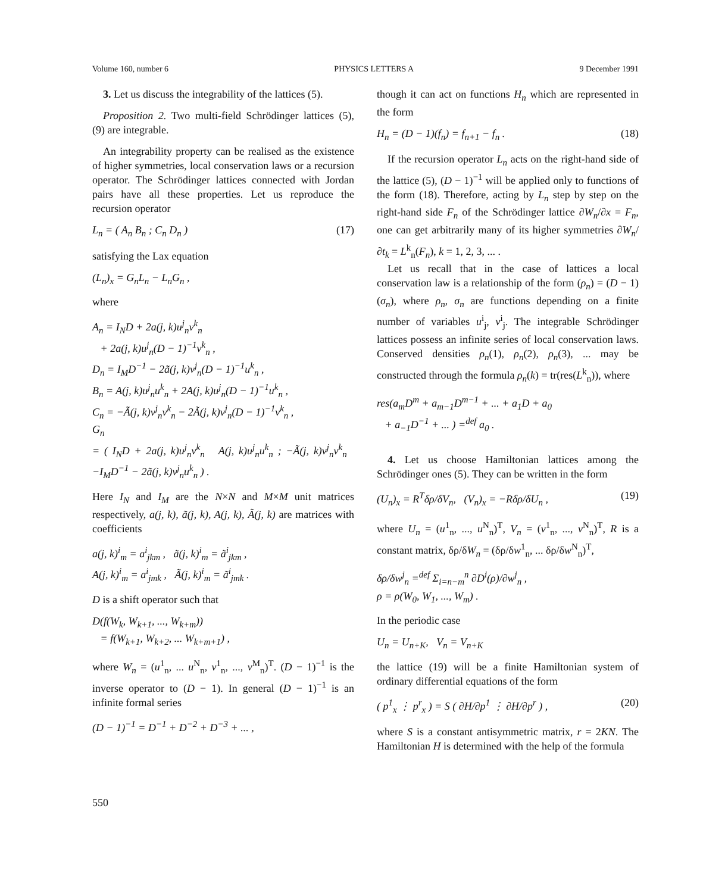Volume 160, number 6 PHYSICS LETTERS A 9 December 1991
3. Let us discuss the integrability of the lattices (5).
Proposition 2. Two multi-field Schrödinger lattices (5), (9) are integrable.
An integrability property can be realised as the existence of higher symmetries, local conservation laws or a recursion operator. The Schrödinger lattices connected with Jordan pairs have all these properties. Let us reproduce the recursion operator
L<sub>n</sub> = ( A<sub>n</sub> B<sub>n</sub> ; C<sub>n</sub> D<sub>n</sub> ) (17)
satisfying the Lax equation
(L<sub>n</sub>)<sub>x</sub> = G<sub>n</sub>L<sub>n</sub> − L<sub>n</sub>G<sub>n</sub> ,
where
A<sub>n</sub> = I<sub>N</sub>D + 2a(j, k)u<sup>j</sup><sub>n</sub>v<sup>k</sup><sub>n</sub>
+ 2a(j, k)u<sup>j</sup><sub>n</sub>(D − 1)<sup>−1</sup>v<sup>k</sup><sub>n</sub> ,
D<sub>n</sub> = I<sub>M</sub>D<sup>−1</sup> − 2ã(j, k)v<sup>j</sup><sub>n</sub>(D − 1)<sup>−1</sup>u<sup>k</sup><sub>n</sub> ,
B<sub>n</sub> = A(j, k)u<sup>j</sup><sub>n</sub>u<sup>k</sup><sub>n</sub> + 2A(j, k)u<sup>j</sup><sub>n</sub>(D − 1)<sup>−1</sup>u<sup>k</sup><sub>n</sub> ,
C<sub>n</sub> = −Ã(j, k)v<sup>j</sup><sub>n</sub>v<sup>k</sup><sub>n</sub> − 2Ã(j, k)v<sup>j</sup><sub>n</sub>(D − 1)<sup>−1</sup>v<sup>k</sup><sub>n</sub> ,
G<sub>n</sub>
= ( I<sub>N</sub>D + 2a(j, k)u<sup>j</sup><sub>n</sub>v<sup>k</sup><sub>n</sub> A(j, k)u<sup>j</sup><sub>n</sub>u<sup>k</sup><sub>n</sub> ; −Ã(j, k)v<sup>j</sup><sub>n</sub>v<sup>k</sup><sub>n</sub> −I<sub>M</sub>D<sup>−1</sup> − 2ã(j, k)v<sup>j</sup><sub>n</sub>u<sup>k</sup><sub>n</sub> ) .
Here I<sub>N</sub> and I<sub>M</sub> are the N×N and M×M unit matrices respectively, a(j, k), ã(j, k), A(j, k), Ã(j, k) are matrices with coefficients
a(j, k)<sup>i</sup><sub>m</sub> = a<sup>i</sup><sub>jkm</sub> , ã(j, k)<sup>i</sup><sub>m</sub> = ã<sup>i</sup><sub>jkm</sub> ,
A(j, k)<sup>i</sup><sub>m</sub> = a<sup>i</sup><sub>jmk</sub> , Ã(j, k)<sup>i</sup><sub>m</sub> = ã<sup>i</sup><sub>jmk</sub> .
D is a shift operator such that
D(f(W<sub>k</sub>, W<sub>k+1</sub>, ..., W<sub>k+m</sub>))
= f(W<sub>k+1</sub>, W<sub>k+2</sub>, ... W<sub>k+m+1</sub>) ,
where W<sub>n</sub> = (u<sup>1</sup><sub>n</sub>, ... u<sup>N</sup><sub>n</sub>, v<sup>1</sup><sub>n</sub>, ..., v<sup>M</sup><sub>n</sub>)<sup>T</sup>. (D − 1)<sup>−1</sup> is the inverse operator to (D − 1). In general (D − 1)<sup>−1</sup> is an infinite formal series
(D − 1)<sup>−1</sup> = D<sup>−1</sup> + D<sup>−2</sup> + D<sup>−3</sup> + ... ,
though it can act on functions H<sub>n</sub> which are represented in the form
H<sub>n</sub> = (D − 1)(f<sub>n</sub>) = f<sub>n+1</sub> − f<sub>n</sub> . (18)
If the recursion operator L<sub>n</sub> acts on the right-hand side of the lattice (5), (D − 1)<sup>−1</sup> will be applied only to functions of the form (18). Therefore, acting by L<sub>n</sub> step by step on the right-hand side F<sub>n</sub> of the Schrödinger lattice ∂W<sub>n</sub>/∂x = F<sub>n</sub>, one can get arbitrarily many of its higher symmetries ∂W<sub>n</sub>/∂t<sub>k</sub> = L<sup>k</sup><sub>n</sub>(F<sub>n</sub>), k = 1, 2, 3, ... .
Let us recall that in the case of lattices a local conservation law is a relationship of the form (ρ<sub>n</sub>) = (D − 1)(σ<sub>n</sub>), where ρ<sub>n</sub>, σ<sub>n</sub> are functions depending on a finite number of variables u<sup>i</sup><sub>j</sub>, v<sup>i</sup><sub>j</sub>. The integrable Schrödinger lattices possess an infinite series of local conservation laws. Conserved densities ρ<sub>n</sub>(1), ρ<sub>n</sub>(2), ρ<sub>n</sub>(3), ... may be constructed through the formula ρ<sub>n</sub>(k) = tr(res(L<sup>k</sup><sub>n</sub>)), where
res(a<sub>m</sub>D<sup>m</sup> + a<sub>m−1</sub>D<sup>m−1</sup> + ... + a<sub>1</sub>D + a<sub>0</sub>
+ a<sub>−1</sub>D<sup>−1</sup> + ... ) =<sup>def</sup> a<sub>0</sub> .
4. Let us choose Hamiltonian lattices among the Schrödinger ones (5). They can be written in the form
(U<sub>n</sub>)<sub>x</sub> = R<sup>T</sup>δρ/δV<sub>n</sub>, (V<sub>n</sub>)<sub>x</sub> = −Rδρ/δU<sub>n</sub> , (19)
where U<sub>n</sub> = (u<sup>1</sup><sub>n</sub>, ..., u<sup>N</sup><sub>n</sub>)<sup>T</sup>, V<sub>n</sub> = (v<sup>1</sup><sub>n</sub>, ..., v<sup>N</sup><sub>n</sub>)<sup>T</sup>, R is a constant matrix, δρ/δW<sub>n</sub> = (δρ/δw<sup>1</sup><sub>n</sub>, ... δρ/δw<sup>N</sup><sub>n</sub>)<sup>T</sup>,
δρ/δw<sup>j</sup><sub>n</sub> =<sup>def</sup> Σ<sub>i=n−m</sub><sup>n</sup> ∂D<sup>i</sup>(ρ)/∂w<sup>j</sup><sub>n</sub> ,
ρ = ρ(W<sub>0</sub>, W<sub>1</sub>, ..., W<sub>m</sub>) .
In the periodic case
U<sub>n</sub> = U<sub>n+K</sub>, V<sub>n</sub> = V<sub>n+K</sub>
the lattice (19) will be a finite Hamiltonian system of ordinary differential equations of the form
( p<sup>1</sup><sub>x</sub> ⋮ p<sup>r</sup><sub>x</sub> ) = S ( ∂H/∂p<sup>1</sup> ⋮ ∂H/∂p<sup>r</sup> ) , (20)
where S is a constant antisymmetric matrix, r = 2KN. The Hamiltonian H is determined with the help of the formula
550